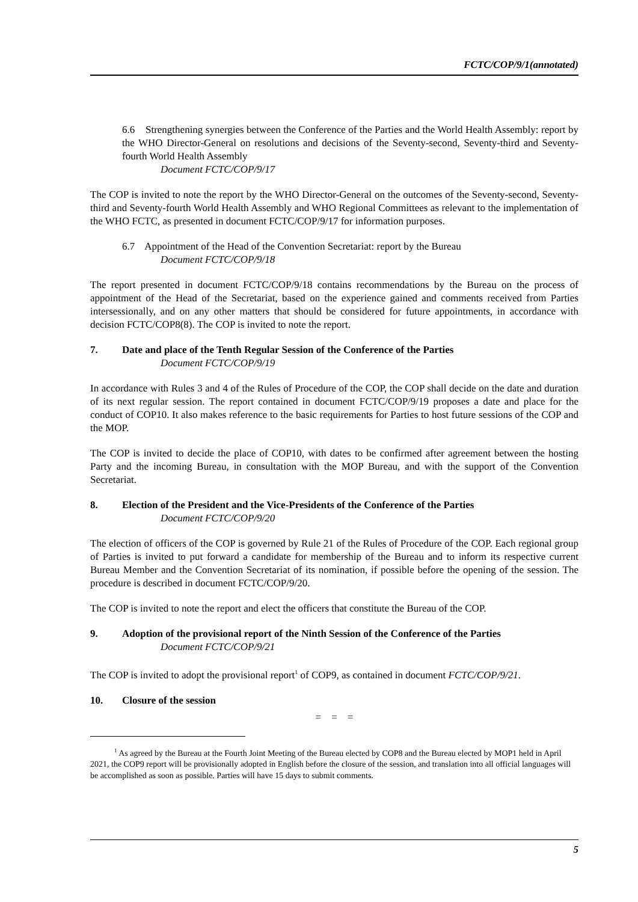FCTC/COP/9/1(annotated)
6.6 Strengthening synergies between the Conference of the Parties and the World Health Assembly: report by the WHO Director-General on resolutions and decisions of the Seventy-second, Seventy-third and Seventy-fourth World Health Assembly
Document FCTC/COP/9/17
The COP is invited to note the report by the WHO Director-General on the outcomes of the Seventy-second, Seventy-third and Seventy-fourth World Health Assembly and WHO Regional Committees as relevant to the implementation of the WHO FCTC, as presented in document FCTC/COP/9/17 for information purposes.
6.7 Appointment of the Head of the Convention Secretariat: report by the Bureau
Document FCTC/COP/9/18
The report presented in document FCTC/COP/9/18 contains recommendations by the Bureau on the process of appointment of the Head of the Secretariat, based on the experience gained and comments received from Parties intersessionally, and on any other matters that should be considered for future appointments, in accordance with decision FCTC/COP8(8). The COP is invited to note the report.
7. Date and place of the Tenth Regular Session of the Conference of the Parties
Document FCTC/COP/9/19
In accordance with Rules 3 and 4 of the Rules of Procedure of the COP, the COP shall decide on the date and duration of its next regular session. The report contained in document FCTC/COP/9/19 proposes a date and place for the conduct of COP10. It also makes reference to the basic requirements for Parties to host future sessions of the COP and the MOP.
The COP is invited to decide the place of COP10, with dates to be confirmed after agreement between the hosting Party and the incoming Bureau, in consultation with the MOP Bureau, and with the support of the Convention Secretariat.
8. Election of the President and the Vice-Presidents of the Conference of the Parties
Document FCTC/COP/9/20
The election of officers of the COP is governed by Rule 21 of the Rules of Procedure of the COP. Each regional group of Parties is invited to put forward a candidate for membership of the Bureau and to inform its respective current Bureau Member and the Convention Secretariat of its nomination, if possible before the opening of the session. The procedure is described in document FCTC/COP/9/20.
The COP is invited to note the report and elect the officers that constitute the Bureau of the COP.
9. Adoption of the provisional report of the Ninth Session of the Conference of the Parties
Document FCTC/COP/9/21
The COP is invited to adopt the provisional report<sup>1</sup> of COP9, as contained in document FCTC/COP/9/21.
10. Closure of the session
= = =
<sup>1</sup> As agreed by the Bureau at the Fourth Joint Meeting of the Bureau elected by COP8 and the Bureau elected by MOP1 held in April 2021, the COP9 report will be provisionally adopted in English before the closure of the session, and translation into all official languages will be accomplished as soon as possible. Parties will have 15 days to submit comments.
5